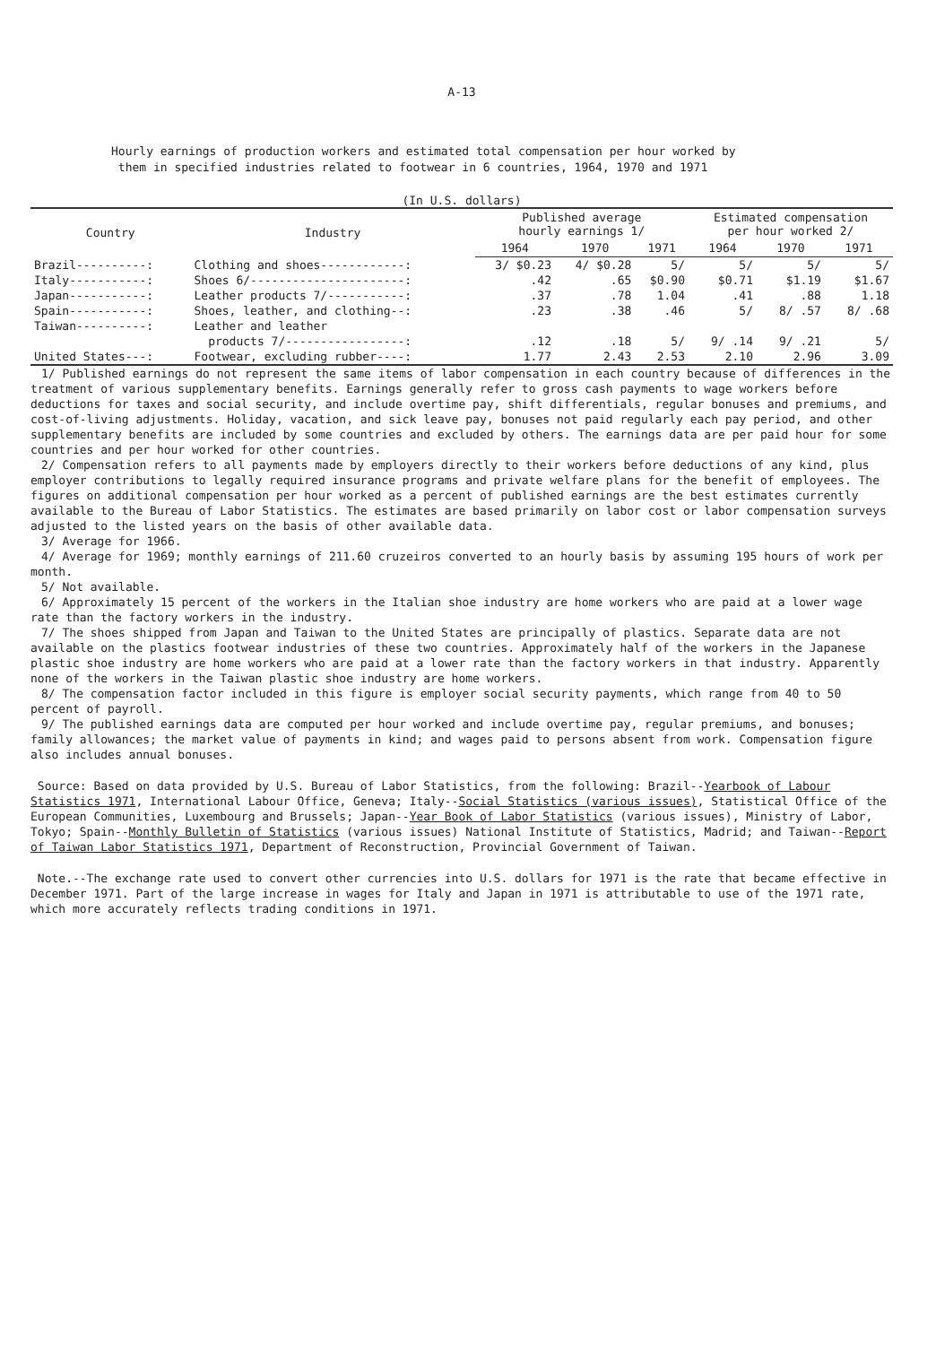A-13
Hourly earnings of production workers and estimated total compensation per hour worked by
them in specified industries related to footwear in 6 countries, 1964, 1970 and 1971
(In U.S. dollars)
| Country | Industry | Published average hourly earnings 1/ | | | Estimated compensation per hour worked 2/ | | |
| --- | --- | --- | --- | --- | --- | --- | --- |
| | | 1964 | 1970 | 1971 | 1964 | 1970 | 1971 |
| Brazil----------: | Clothing and shoes------------: | 3/ $0.23 | 4/ $0.28 | 5/ | 5/ | 5/ | 5/ |
| Italy-----------: | Shoes 6/----------------------: | .42 | .65 | $0.90 | $0.71 | $1.19 | $1.67 |
| Japan-----------: | Leather products 7/-----------: | .37 | .78 | 1.04 | .41 | .88 | 1.18 |
| Spain-----------: | Shoes, leather, and clothing--: | .23 | .38 | .46 | 5/ | 8/ .57 | 8/ .68 |
| Taiwan----------: | Leather and leather | | | | | | |
| | products 7/-----------------: | .12 | .18 | 5/ | 9/ .14 | 9/ .21 | 5/ |
| United States---: | Footwear, excluding rubber----: | 1.77 | 2.43 | 2.53 | 2.10 | 2.96 | 3.09 |
1/ Published earnings do not represent the same items of labor compensation in each country because of differences in the treatment of various supplementary benefits. Earnings generally refer to gross cash payments to wage workers before deductions for taxes and social security, and include overtime pay, shift differentials, regular bonuses and premiums, and cost-of-living adjustments. Holiday, vacation, and sick leave pay, bonuses not paid regularly each pay period, and other supplementary benefits are included by some countries and excluded by others. The earnings data are per paid hour for some countries and per hour worked for other countries.
2/ Compensation refers to all payments made by employers directly to their workers before deductions of any kind, plus employer contributions to legally required insurance programs and private welfare plans for the benefit of employees. The figures on additional compensation per hour worked as a percent of published earnings are the best estimates currently available to the Bureau of Labor Statistics. The estimates are based primarily on labor cost or labor compensation surveys adjusted to the listed years on the basis of other available data.
3/ Average for 1966.
4/ Average for 1969; monthly earnings of 211.60 cruzeiros converted to an hourly basis by assuming 195 hours of work per month.
5/ Not available.
6/ Approximately 15 percent of the workers in the Italian shoe industry are home workers who are paid at a lower wage rate than the factory workers in the industry.
7/ The shoes shipped from Japan and Taiwan to the United States are principally of plastics. Separate data are not available on the plastics footwear industries of these two countries. Approximately half of the workers in the Japanese plastic shoe industry are home workers who are paid at a lower rate than the factory workers in that industry. Apparently none of the workers in the Taiwan plastic shoe industry are home workers.
8/ The compensation factor included in this figure is employer social security payments, which range from 40 to 50 percent of payroll.
9/ The published earnings data are computed per hour worked and include overtime pay, regular premiums, and bonuses; family allowances; the market value of payments in kind; and wages paid to persons absent from work. Compensation figure also includes annual bonuses.
Source: Based on data provided by U.S. Bureau of Labor Statistics, from the following: Brazil--Yearbook of Labour Statistics 1971, International Labour Office, Geneva; Italy--Social Statistics (various issues), Statistical Office of the European Communities, Luxembourg and Brussels; Japan--Year Book of Labor Statistics (various issues), Ministry of Labor, Tokyo; Spain--Monthly Bulletin of Statistics (various issues) National Institute of Statistics, Madrid; and Taiwan--Report of Taiwan Labor Statistics 1971, Department of Reconstruction, Provincial Government of Taiwan.
Note.--The exchange rate used to convert other currencies into U.S. dollars for 1971 is the rate that became effective in December 1971. Part of the large increase in wages for Italy and Japan in 1971 is attributable to use of the 1971 rate, which more accurately reflects trading conditions in 1971.